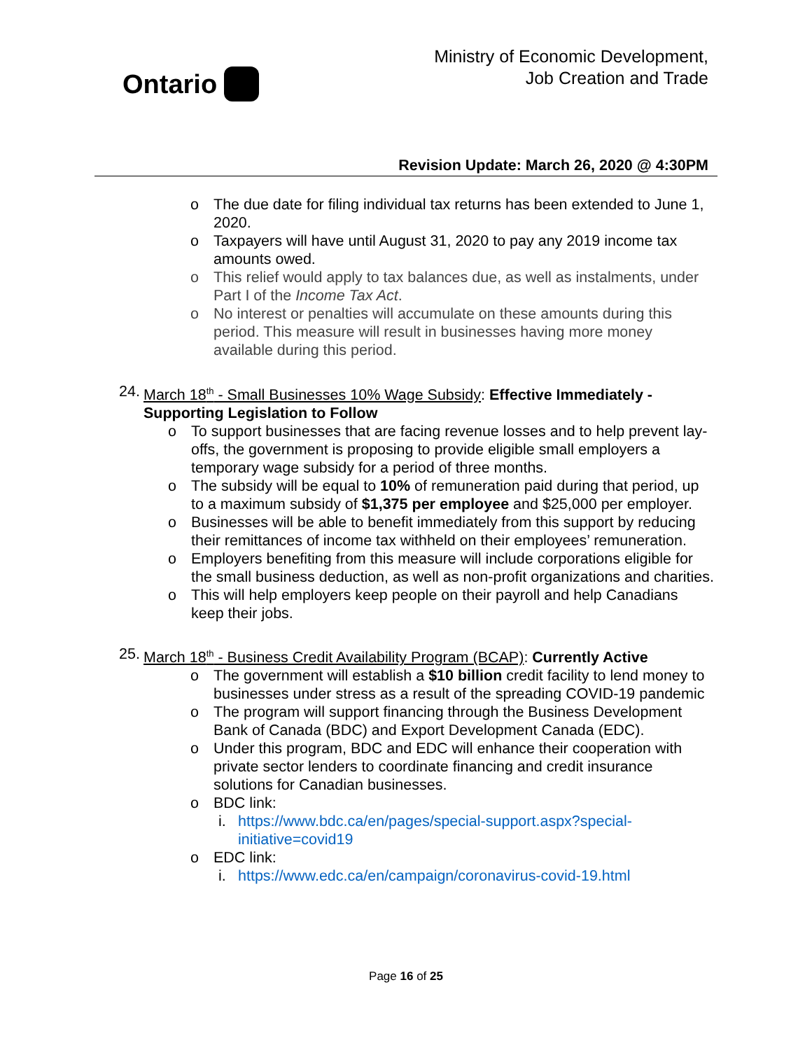Ontario
Ministry of Economic Development,
Job Creation and Trade
Revision Update: March 26, 2020 @ 4:30PM
o The due date for filing individual tax returns has been extended to June 1, 2020.
o Taxpayers will have until August 31, 2020 to pay any 2019 income tax amounts owed.
o This relief would apply to tax balances due, as well as instalments, under Part I of the Income Tax Act.
o No interest or penalties will accumulate on these amounts during this period. This measure will result in businesses having more money available during this period.
24. March 18<sup>th</sup> - Small Businesses 10% Wage Subsidy: Effective Immediately - Supporting Legislation to Follow
o To support businesses that are facing revenue losses and to help prevent lay-offs, the government is proposing to provide eligible small employers a temporary wage subsidy for a period of three months.
o The subsidy will be equal to 10% of remuneration paid during that period, up to a maximum subsidy of $1,375 per employee and $25,000 per employer.
o Businesses will be able to benefit immediately from this support by reducing their remittances of income tax withheld on their employees’ remuneration.
o Employers benefiting from this measure will include corporations eligible for the small business deduction, as well as non-profit organizations and charities.
o This will help employers keep people on their payroll and help Canadians keep their jobs.
25. March 18<sup>th</sup> - Business Credit Availability Program (BCAP): Currently Active
o The government will establish a $10 billion credit facility to lend money to businesses under stress as a result of the spreading COVID-19 pandemic
o The program will support financing through the Business Development Bank of Canada (BDC) and Export Development Canada (EDC).
o Under this program, BDC and EDC will enhance their cooperation with private sector lenders to coordinate financing and credit insurance solutions for Canadian businesses.
o BDC link:
i. https://www.bdc.ca/en/pages/special-support.aspx?special-initiative=covid19
o EDC link:
i. https://www.edc.ca/en/campaign/coronavirus-covid-19.html
Page 16 of 25